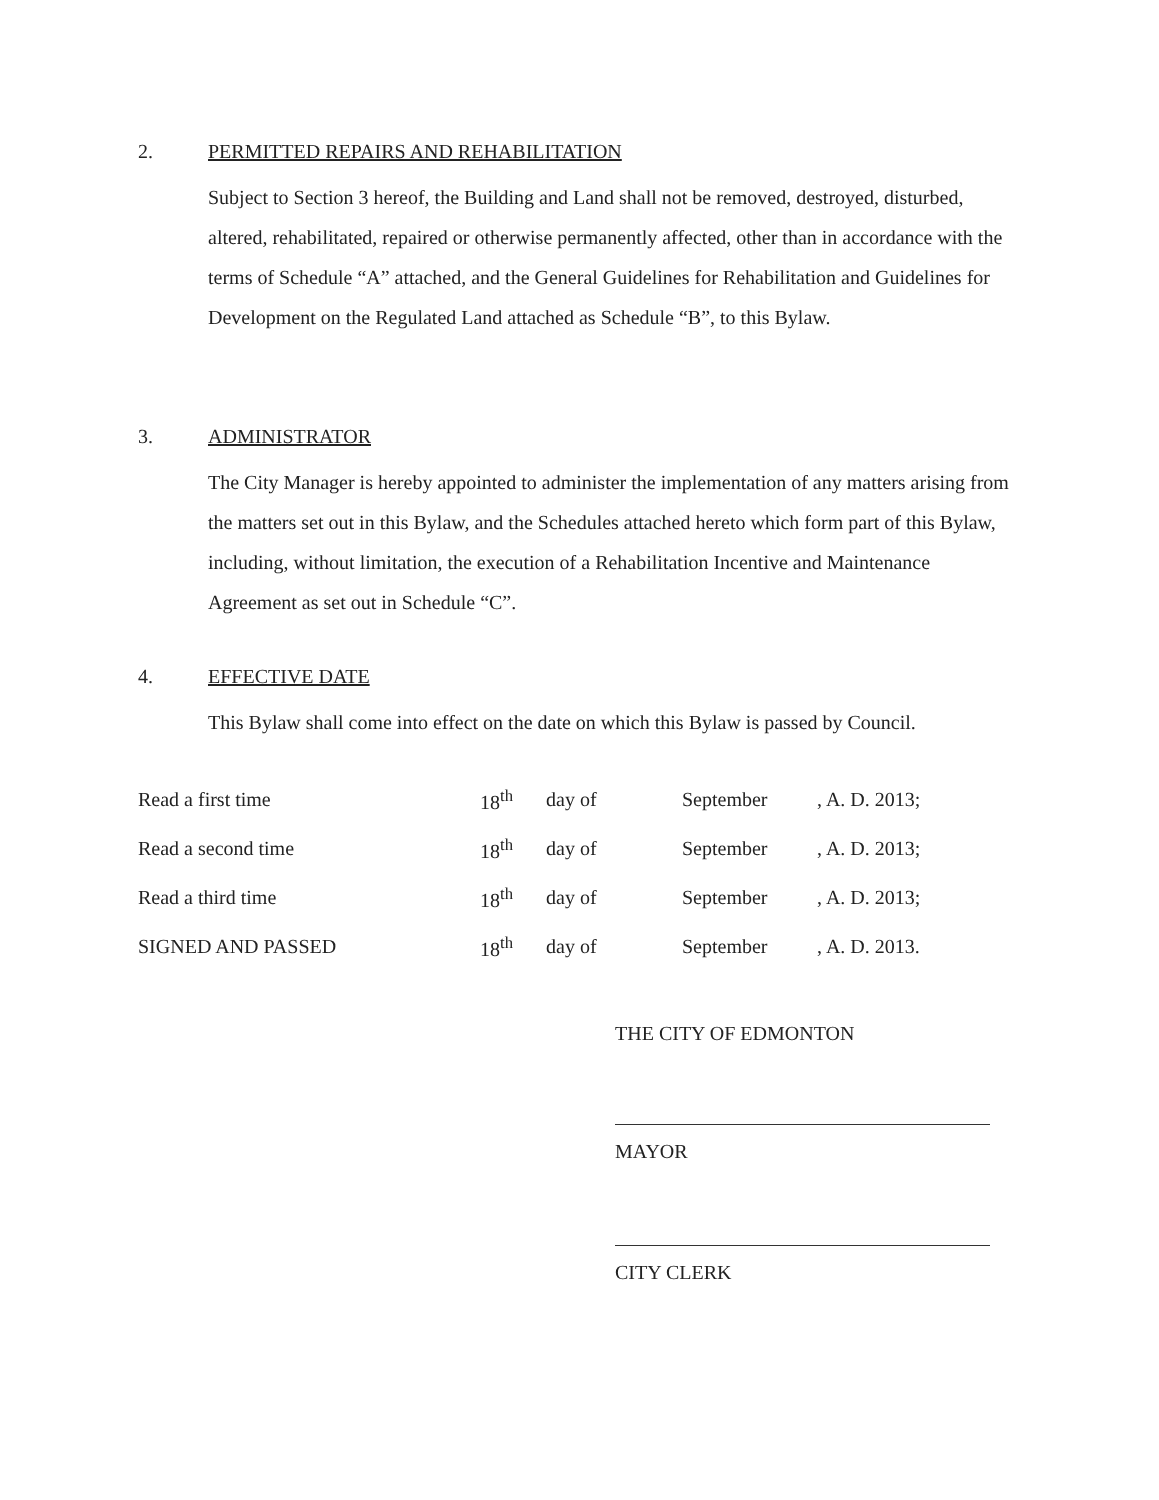2. PERMITTED REPAIRS AND REHABILITATION
Subject to Section 3 hereof, the Building and Land shall not be removed, destroyed, disturbed, altered, rehabilitated, repaired or otherwise permanently affected, other than in accordance with the terms of Schedule “A” attached, and the General Guidelines for Rehabilitation and Guidelines for Development on the Regulated Land attached as Schedule “B”, to this Bylaw.
3. ADMINISTRATOR
The City Manager is hereby appointed to administer the implementation of any matters arising from the matters set out in this Bylaw, and the Schedules attached hereto which form part of this Bylaw, including, without limitation, the execution of a Rehabilitation Incentive and Maintenance Agreement as set out in Schedule “C”.
4. EFFECTIVE DATE
This Bylaw shall come into effect on the date on which this Bylaw is passed by Council.
| Read a first time | 18<sup>th</sup> | day of | September | , A. D. 2013; |
| Read a second time | 18<sup>th</sup> | day of | September | , A. D. 2013; |
| Read a third time | 18<sup>th</sup> | day of | September | , A. D. 2013; |
| SIGNED AND PASSED | 18<sup>th</sup> | day of | September | , A. D. 2013. |
THE CITY OF EDMONTON
MAYOR
CITY CLERK